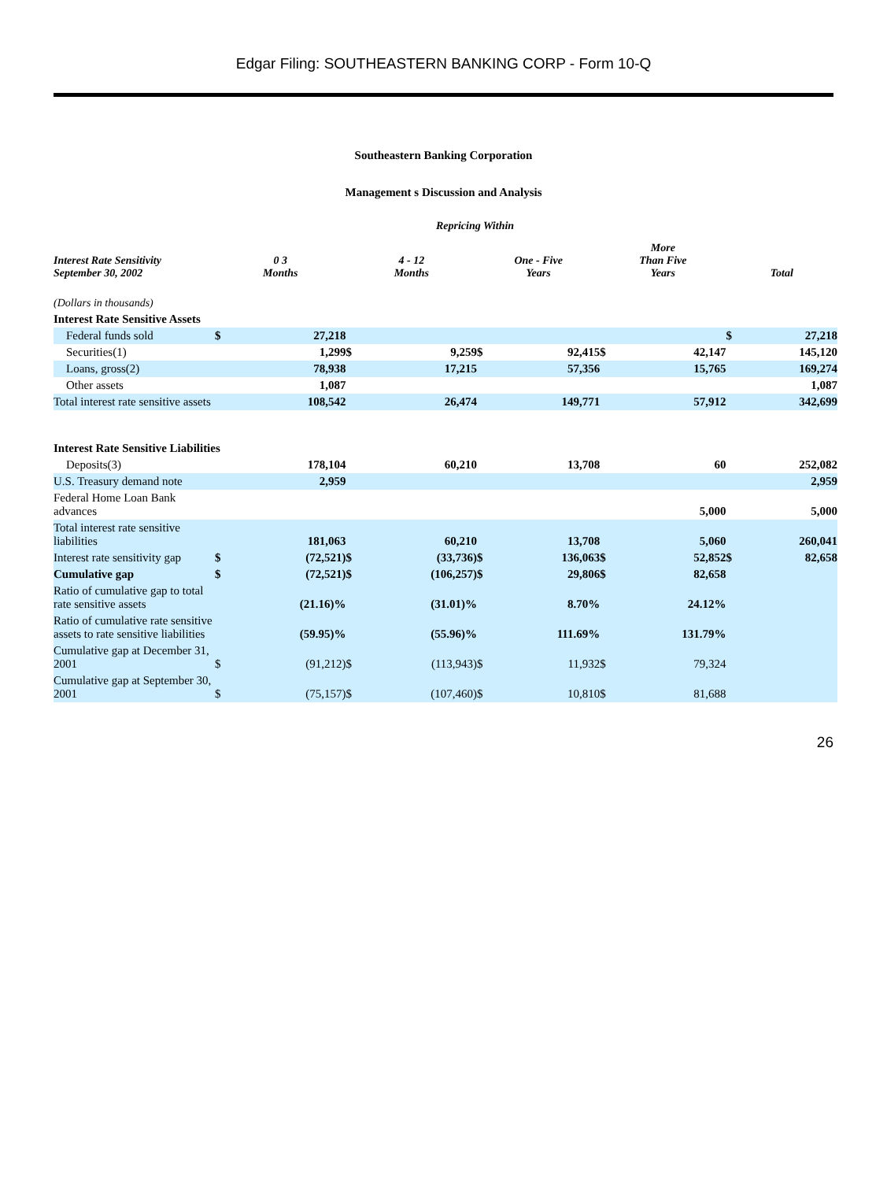Edgar Filing: SOUTHEASTERN BANKING CORP - Form 10-Q
Southeastern Banking Corporation
Management s Discussion and Analysis
Repricing Within
| Interest Rate Sensitivity September 30, 2002 | 0 3 Months | | 4 - 12 Months | | One - Five Years | | More Than Five Years | | Total | |
| --- | --- | --- | --- | --- | --- | --- | --- | --- | --- | --- |
| (Dollars in thousands) | | | | | | | | | | |
| Interest Rate Sensitive Assets | | | | | | | | | | |
| Federal funds sold | $ | 27,218 | | | | | | | $ | 27,218 |
| Securities(1) | | 1,299 | $ | 9,259 | $ | 92,415 | $ | 42,147 | | 145,120 |
| Loans, gross(2) | | 78,938 | | 17,215 | | 57,356 | | 15,765 | | 169,274 |
| Other assets | | 1,087 | | | | | | | | 1,087 |
| Total interest rate sensitive assets | | 108,542 | | 26,474 | | 149,771 | | 57,912 | | 342,699 |
| Interest Rate Sensitive Liabilities | | | | | | | | | | |
| Deposits(3) | | 178,104 | | 60,210 | | 13,708 | | 60 | | 252,082 |
| U.S. Treasury demand note | | 2,959 | | | | | | | | 2,959 |
| Federal Home Loan Bank advances | | | | | | | | 5,000 | | 5,000 |
| Total interest rate sensitive liabilities | | 181,063 | | 60,210 | | 13,708 | | 5,060 | | 260,041 |
| Interest rate sensitivity gap | $ | (72,521) | $ | (33,736) | $ | 136,063 | $ | 52,852 | $ | 82,658 |
| Cumulative gap | $ | (72,521) | $ | (106,257) | $ | 29,806 | $ | 82,658 | | |
| Ratio of cumulative gap to total rate sensitive assets | | (21.16)% | | (31.01)% | | 8.70% | | 24.12% | | |
| Ratio of cumulative rate sensitive assets to rate sensitive liabilities | | (59.95)% | | (55.96)% | | 111.69% | | 131.79% | | |
| Cumulative gap at December 31, 2001 | $ | (91,212) | $ | (113,943) | $ | 11,932 | $ | 79,324 | | |
| Cumulative gap at September 30, 2001 | $ | (75,157) | $ | (107,460) | $ | 10,810 | $ | 81,688 | | |
26